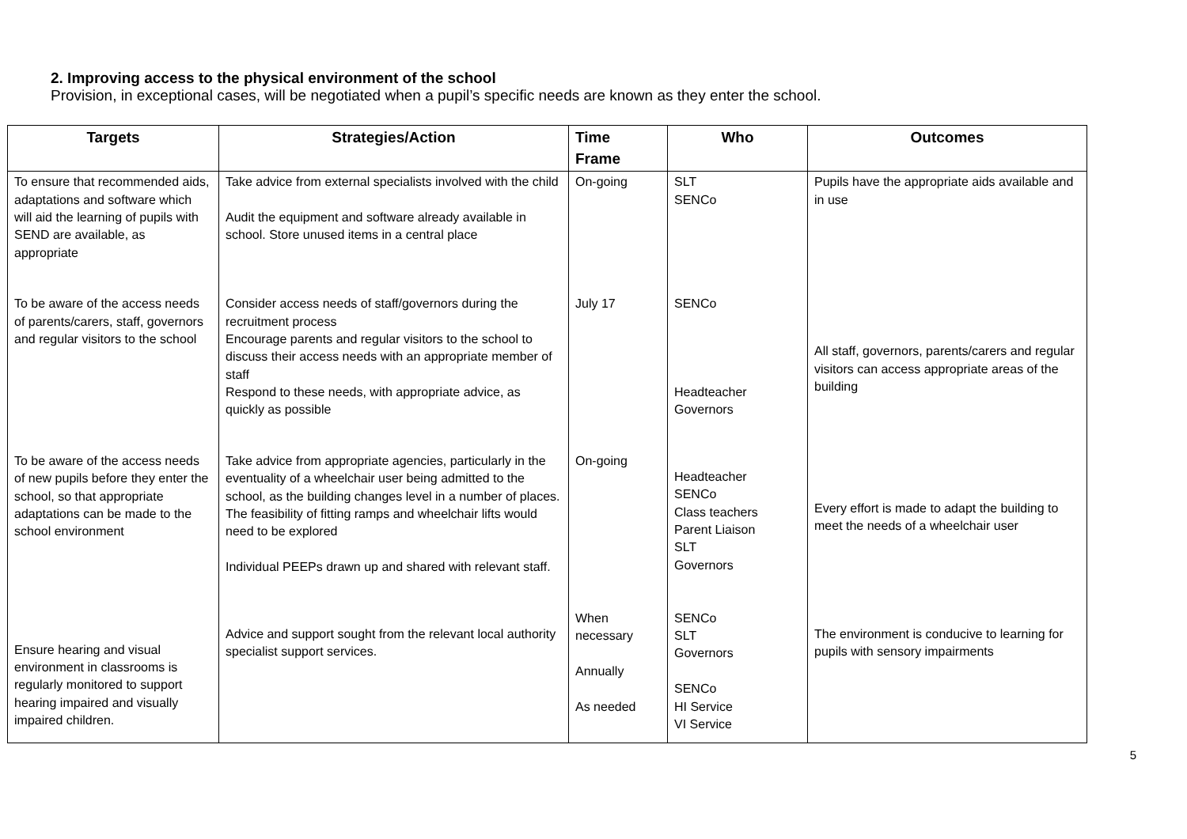2. Improving access to the physical environment of the school
Provision, in exceptional cases, will be negotiated when a pupil’s specific needs are known as they enter the school.
| Targets | Strategies/Action | Time Frame | Who | Outcomes |
| --- | --- | --- | --- | --- |
| To ensure that recommended aids, adaptations and software which will aid the learning of pupils with SEND are available, as appropriate | Take advice from external specialists involved with the child Audit the equipment and software already available in school. Store unused items in a central place | On-going | SLT SENCo | Pupils have the appropriate aids available and in use |
| To be aware of the access needs of parents/carers, staff, governors and regular visitors to the school | Consider access needs of staff/governors during the recruitment process Encourage parents and regular visitors to the school to discuss their access needs with an appropriate member of staff Respond to these needs, with appropriate advice, as quickly as possible | July 17 | SENCo Headteacher Governors | All staff, governors, parents/carers and regular visitors can access appropriate areas of the building |
| To be aware of the access needs of new pupils before they enter the school, so that appropriate adaptations can be made to the school environment | Take advice from appropriate agencies, particularly in the eventuality of a wheelchair user being admitted to the school, as the building changes level in a number of places. The feasibility of fitting ramps and wheelchair lifts would need to be explored Individual PEEPs drawn up and shared with relevant staff. | On-going | Headteacher SENCo Class teachers Parent Liaison SLT Governors | Every effort is made to adapt the building to meet the needs of a wheelchair user |
| Ensure hearing and visual environment in classrooms is regularly monitored to support hearing impaired and visually impaired children. | Advice and support sought from the relevant local authority specialist support services. | When necessary Annually As needed | SENCo SLT Governors SENCo HI Service VI Service | The environment is conducive to learning for pupils with sensory impairments |
5